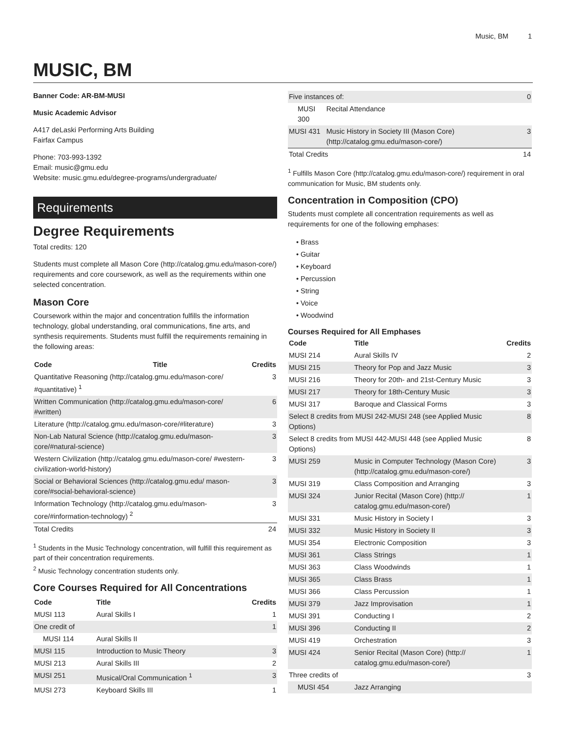Music, BM 1
MUSIC, BM
Banner Code: AR-BM-MUSI
Music Academic Advisor
A417 deLaski Performing Arts Building
Fairfax Campus
Phone: 703-993-1392
Email: music@gmu.edu
Website: music.gmu.edu/degree-programs/undergraduate/
Requirements
Degree Requirements
Total credits: 120
Students must complete all Mason Core (http://catalog.gmu.edu/mason-core/) requirements and core coursework, as well as the requirements within one selected concentration.
Mason Core
Coursework within the major and concentration fulfills the information technology, global understanding, oral communications, fine arts, and synthesis requirements. Students must fulfill the requirements remaining in the following areas:
| Code | Title | Credits |
| --- | --- | --- |
| Quantitative Reasoning (http://catalog.gmu.edu/mason-core/ #quantitative) <sup>1</sup> | | 3 |
| Written Communication (http://catalog.gmu.edu/mason-core/ #written) | | 6 |
| Literature (http://catalog.gmu.edu/mason-core/#literature) | | 3 |
| Non-Lab Natural Science (http://catalog.gmu.edu/mason-core/#natural-science) | | 3 |
| Western Civilization (http://catalog.gmu.edu/mason-core/ #western-civilization-world-history) | | 3 |
| Social or Behavioral Sciences (http://catalog.gmu.edu/ mason-core/#social-behavioral-science) | | 3 |
| Information Technology (http://catalog.gmu.edu/mason-core/#information-technology) <sup>2</sup> | | 3 |
| Total Credits | | 24 |
<sup>1</sup> Students in the Music Technology concentration, will fulfill this requirement as part of their concentration requirements.
<sup>2</sup> Music Technology concentration students only.
Core Courses Required for All Concentrations
| Code | Title | Credits |
| --- | --- | --- |
| MUSI 113 | Aural Skills I | 1 |
| One credit of | | 1 |
| MUSI 114 | Aural Skills II | |
| MUSI 115 | Introduction to Music Theory | 3 |
| MUSI 213 | Aural Skills III | 2 |
| MUSI 251 | Musical/Oral Communication <sup>1</sup> | 3 |
| MUSI 273 | Keyboard Skills III | 1 |
| Five instances of: | | 0 |
| MUSI 300 | Recital Attendance | |
| MUSI 431 | Music History in Society III (Mason Core) (http://catalog.gmu.edu/mason-core/) | 3 |
| Total Credits | | 14 |
<sup>1</sup> Fulfills Mason Core (http://catalog.gmu.edu/mason-core/) requirement in oral communication for Music, BM students only.
Concentration in Composition (CPO)
Students must complete all concentration requirements as well as requirements for one of the following emphases:
Brass
Guitar
Keyboard
Percussion
String
Voice
Woodwind
Courses Required for All Emphases
| Code | Title | Credits |
| --- | --- | --- |
| MUSI 214 | Aural Skills IV | 2 |
| MUSI 215 | Theory for Pop and Jazz Music | 3 |
| MUSI 216 | Theory for 20th- and 21st-Century Music | 3 |
| MUSI 217 | Theory for 18th-Century Music | 3 |
| MUSI 317 | Baroque and Classical Forms | 3 |
| Select 8 credits from MUSI 242-MUSI 248 (see Applied Music Options) | | 8 |
| Select 8 credits from MUSI 442-MUSI 448 (see Applied Music Options) | | 8 |
| MUSI 259 | Music in Computer Technology (Mason Core) (http://catalog.gmu.edu/mason-core/) | 3 |
| MUSI 319 | Class Composition and Arranging | 3 |
| MUSI 324 | Junior Recital (Mason Core) (http:// catalog.gmu.edu/mason-core/) | 1 |
| MUSI 331 | Music History in Society I | 3 |
| MUSI 332 | Music History in Society II | 3 |
| MUSI 354 | Electronic Composition | 3 |
| MUSI 361 | Class Strings | 1 |
| MUSI 363 | Class Woodwinds | 1 |
| MUSI 365 | Class Brass | 1 |
| MUSI 366 | Class Percussion | 1 |
| MUSI 379 | Jazz Improvisation | 1 |
| MUSI 391 | Conducting I | 2 |
| MUSI 396 | Conducting II | 2 |
| MUSI 419 | Orchestration | 3 |
| MUSI 424 | Senior Recital (Mason Core) (http:// catalog.gmu.edu/mason-core/) | 1 |
| Three credits of | | 3 |
| MUSI 454 | Jazz Arranging | |